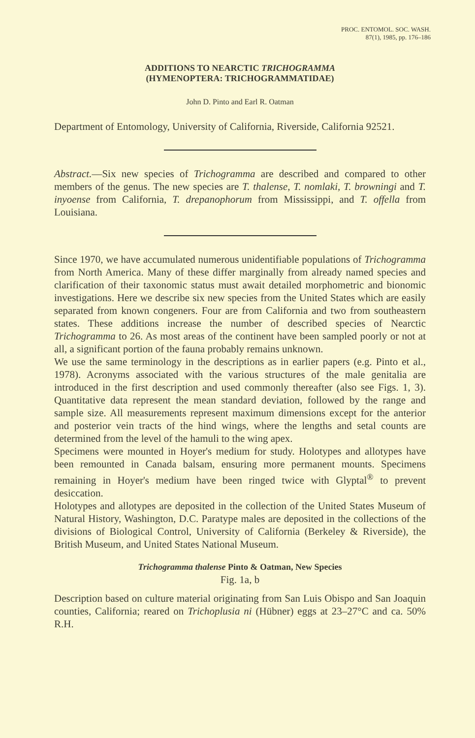PROC. ENTOMOL. SOC. WASH.
87(1), 1985, pp. 176–186
ADDITIONS TO NEARCTIC TRICHOGRAMMA
(HYMENOPTERA: TRICHOGRAMMATIDAE)
John D. Pinto and Earl R. Oatman
Department of Entomology, University of California, Riverside, California 92521.
Abstract.—Six new species of Trichogramma are described and compared to other members of the genus. The new species are T. thalense, T. nomlaki, T. browningi and T. inyoense from California, T. drepanophorum from Mississippi, and T. offella from Louisiana.
Since 1970, we have accumulated numerous unidentifiable populations of Trichogramma from North America. Many of these differ marginally from already named species and clarification of their taxonomic status must await detailed morphometric and bionomic investigations. Here we describe six new species from the United States which are easily separated from known congeners. Four are from California and two from southeastern states. These additions increase the number of described species of Nearctic Trichogramma to 26. As most areas of the continent have been sampled poorly or not at all, a significant portion of the fauna probably remains unknown.
We use the same terminology in the descriptions as in earlier papers (e.g. Pinto et al., 1978). Acronyms associated with the various structures of the male genitalia are introduced in the first description and used commonly thereafter (also see Figs. 1, 3). Quantitative data represent the mean standard deviation, followed by the range and sample size. All measurements represent maximum dimensions except for the anterior and posterior vein tracts of the hind wings, where the lengths and setal counts are determined from the level of the hamuli to the wing apex.
Specimens were mounted in Hoyer's medium for study. Holotypes and allotypes have been remounted in Canada balsam, ensuring more permanent mounts. Specimens remaining in Hoyer's medium have been ringed twice with Glyptal<sup>®</sup> to prevent desiccation.
Holotypes and allotypes are deposited in the collection of the United States Museum of Natural History, Washington, D.C. Paratype males are deposited in the collections of the divisions of Biological Control, University of California (Berkeley & Riverside), the British Museum, and United States National Museum.
Trichogramma thalense Pinto & Oatman, New Species
Fig. 1a, b
Description based on culture material originating from San Luis Obispo and San Joaquin counties, California; reared on Trichoplusia ni (Hübner) eggs at 23–27°C and ca. 50% R.H.